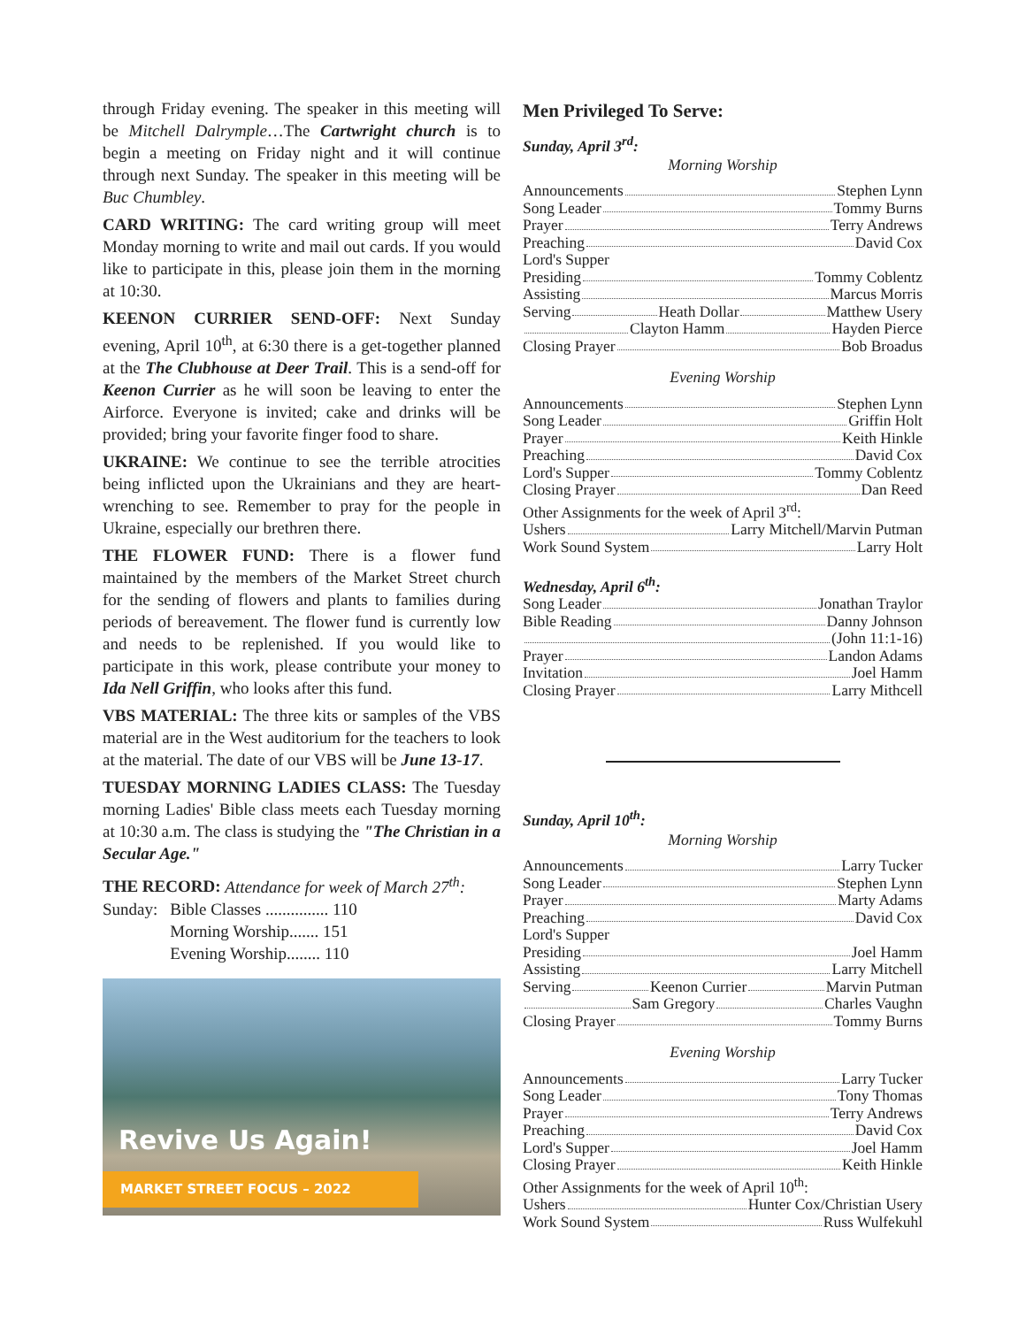through Friday evening. The speaker in this meeting will be Mitchell Dalrymple…The Cartwright church is to begin a meeting on Friday night and it will continue through next Sunday. The speaker in this meeting will be Buc Chumbley.
CARD WRITING: The card writing group will meet Monday morning to write and mail out cards. If you would like to participate in this, please join them in the morning at 10:30.
KEENON CURRIER SEND-OFF: Next Sunday evening, April 10<sup>th</sup>, at 6:30 there is a get-together planned at the The Clubhouse at Deer Trail. This is a send-off for Keenon Currier as he will soon be leaving to enter the Airforce. Everyone is invited; cake and drinks will be provided; bring your favorite finger food to share.
UKRAINE: We continue to see the terrible atrocities being inflicted upon the Ukrainians and they are heart-wrenching to see. Remember to pray for the people in Ukraine, especially our brethren there.
THE FLOWER FUND: There is a flower fund maintained by the members of the Market Street church for the sending of flowers and plants to families during periods of bereavement. The flower fund is currently low and needs to be replenished. If you would like to participate in this work, please contribute your money to Ida Nell Griffin, who looks after this fund.
VBS MATERIAL: The three kits or samples of the VBS material are in the West auditorium for the teachers to look at the material. The date of our VBS will be June 13-17.
TUESDAY MORNING LADIES CLASS: The Tuesday morning Ladies' Bible class meets each Tuesday morning at 10:30 a.m. The class is studying the "The Christian in a Secular Age."
THE RECORD: Attendance for week of March 27<sup>th</sup>:
| Sunday: | Bible Classes ............... 110 |
| | Morning Worship....... 151 |
| | Evening Worship........ 110 |
Revive Us Again!
MARKET STREET FOCUS – 2022
Men Privileged To Serve:
Sunday, April 3<sup>rd</sup>:
Morning Worship
Announcements Stephen Lynn
Song Leader Tommy Burns
Prayer Terry Andrews
Preaching David Cox
Lord's Supper
Presiding Tommy Coblentz
Assisting Marcus Morris
Serving Heath Dollar Matthew Usery
Clayton Hamm Hayden Pierce
Closing Prayer Bob Broadus
Evening Worship
Announcements Stephen Lynn
Song Leader Griffin Holt
Prayer Keith Hinkle
Preaching David Cox
Lord's Supper Tommy Coblentz
Closing Prayer Dan Reed
Other Assignments for the week of April 3<sup>rd</sup>:
Ushers Larry Mitchell/Marvin Putman
Work Sound System Larry Holt
Wednesday, April 6<sup>th</sup>:
Song Leader Jonathan Traylor
Bible Reading Danny Johnson
(John 11:1-16)
Prayer Landon Adams
Invitation Joel Hamm
Closing Prayer Larry Mithcell
Sunday, April 10<sup>th</sup>:
Morning Worship
Announcements Larry Tucker
Song Leader Stephen Lynn
Prayer Marty Adams
Preaching David Cox
Lord's Supper
Presiding Joel Hamm
Assisting Larry Mitchell
Serving Keenon Currier Marvin Putman
Sam Gregory Charles Vaughn
Closing Prayer Tommy Burns
Evening Worship
Announcements Larry Tucker
Song Leader Tony Thomas
Prayer Terry Andrews
Preaching David Cox
Lord's Supper Joel Hamm
Closing Prayer Keith Hinkle
Other Assignments for the week of April 10<sup>th</sup>:
Ushers Hunter Cox/Christian Usery
Work Sound System Russ Wulfekuhl